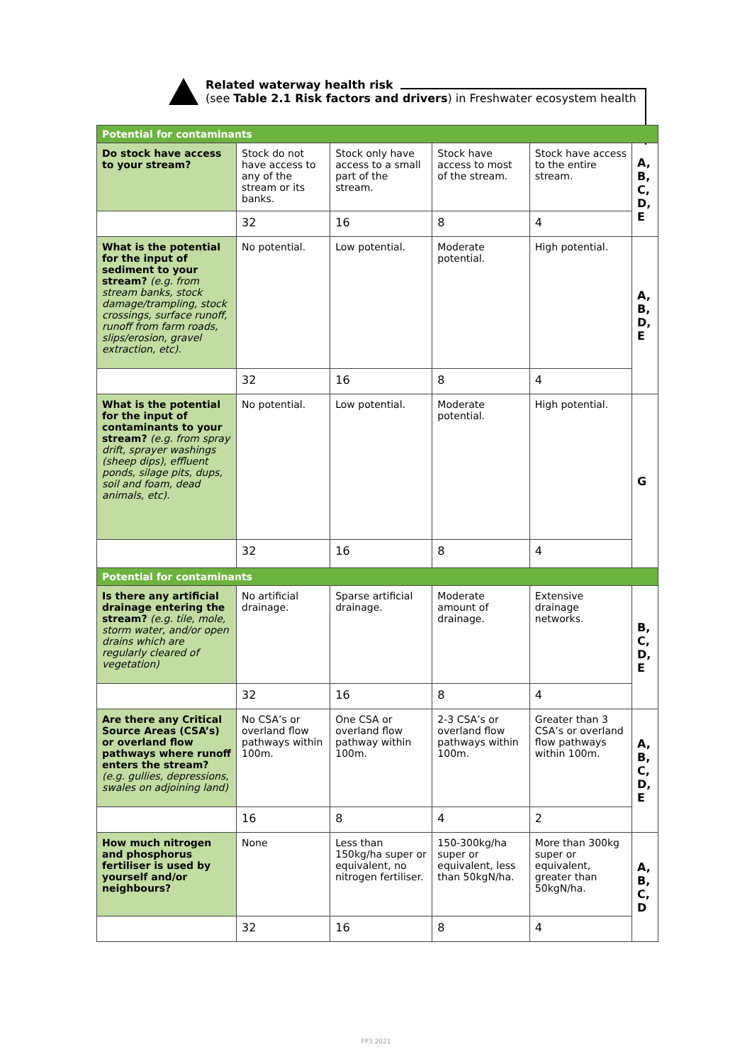Related waterway health risk
(see Table 2.1 Risk factors and drivers) in Freshwater ecosystem health
| Potential for contaminants | | | | | |
| --- | --- | --- | --- | --- | --- |
| Do stock have access to your stream? | Stock do not have access to any of the stream or its banks. | Stock only have access to a small part of the stream. | Stock have access to most of the stream. | Stock have access to the entire stream. | A, B, C, D, E |
| | 32 | 16 | 8 | 4 | |
| What is the potential for the input of sediment to your stream? (e.g. from stream banks, stock damage/trampling, stock crossings, surface runoff, runoff from farm roads, slips/erosion, gravel extraction, etc). | No potential. | Low potential. | Moderate potential. | High potential. | A, B, D, E |
| | 32 | 16 | 8 | 4 | |
| What is the potential for the input of contaminants to your stream? (e.g. from spray drift, sprayer washings (sheep dips), effluent ponds, silage pits, dups, soil and foam, dead animals, etc). | No potential. | Low potential. | Moderate potential. | High potential. | G |
| | 32 | 16 | 8 | 4 | |
| Potential for contaminants | | | | | |
| Is there any artificial drainage entering the stream? (e.g. tile, mole, storm water, and/or open drains which are regularly cleared of vegetation) | No artificial drainage. | Sparse artificial drainage. | Moderate amount of drainage. | Extensive drainage networks. | B, C, D, E |
| | 32 | 16 | 8 | 4 | |
| Are there any Critical Source Areas (CSA’s) or overland flow pathways where runoff enters the stream? (e.g. gullies, depressions, swales on adjoining land) | No CSA’s or overland flow pathways within 100m. | One CSA or overland flow pathway within 100m. | 2-3 CSA’s or overland flow pathways within 100m. | Greater than 3 CSA’s or overland flow pathways within 100m. | A, B, C, D, E |
| | 16 | 8 | 4 | 2 | |
| How much nitrogen and phosphorus fertiliser is used by yourself and/or neighbours? | None | Less than 150kg/ha super or equivalent, no nitrogen fertiliser. | 150-300kg/ha super or equivalent, less than 50kgN/ha. | More than 300kg super or equivalent, greater than 50kgN/ha. | A, B, C, D |
| | 32 | 16 | 8 | 4 | |
FP3.2021